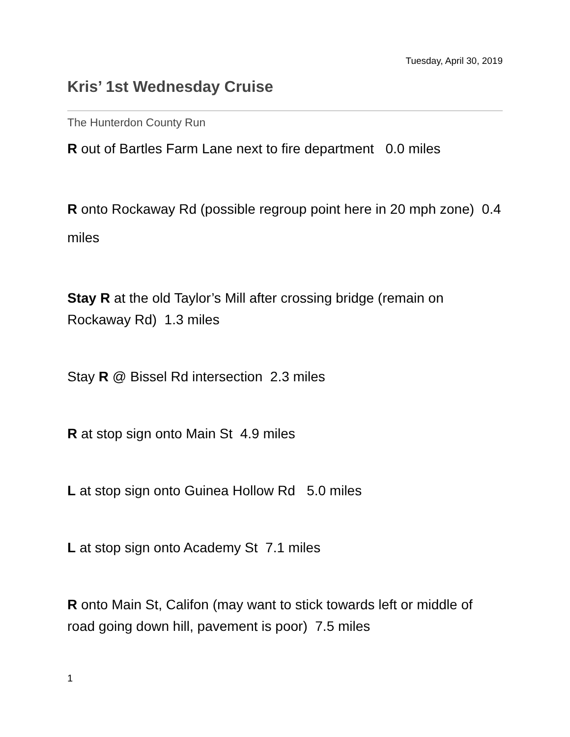Tuesday, April 30, 2019
Kris’ 1st Wednesday Cruise
The Hunterdon County Run
R out of Bartles Farm Lane next to fire department 0.0 miles
R onto Rockaway Rd (possible regroup point here in 20 mph zone) 0.4 miles
Stay R at the old Taylor’s Mill after crossing bridge (remain on Rockaway Rd) 1.3 miles
Stay R @ Bissel Rd intersection 2.3 miles
R at stop sign onto Main St 4.9 miles
L at stop sign onto Guinea Hollow Rd 5.0 miles
L at stop sign onto Academy St 7.1 miles
R onto Main St, Califon (may want to stick towards left or middle of road going down hill, pavement is poor) 7.5 miles
1